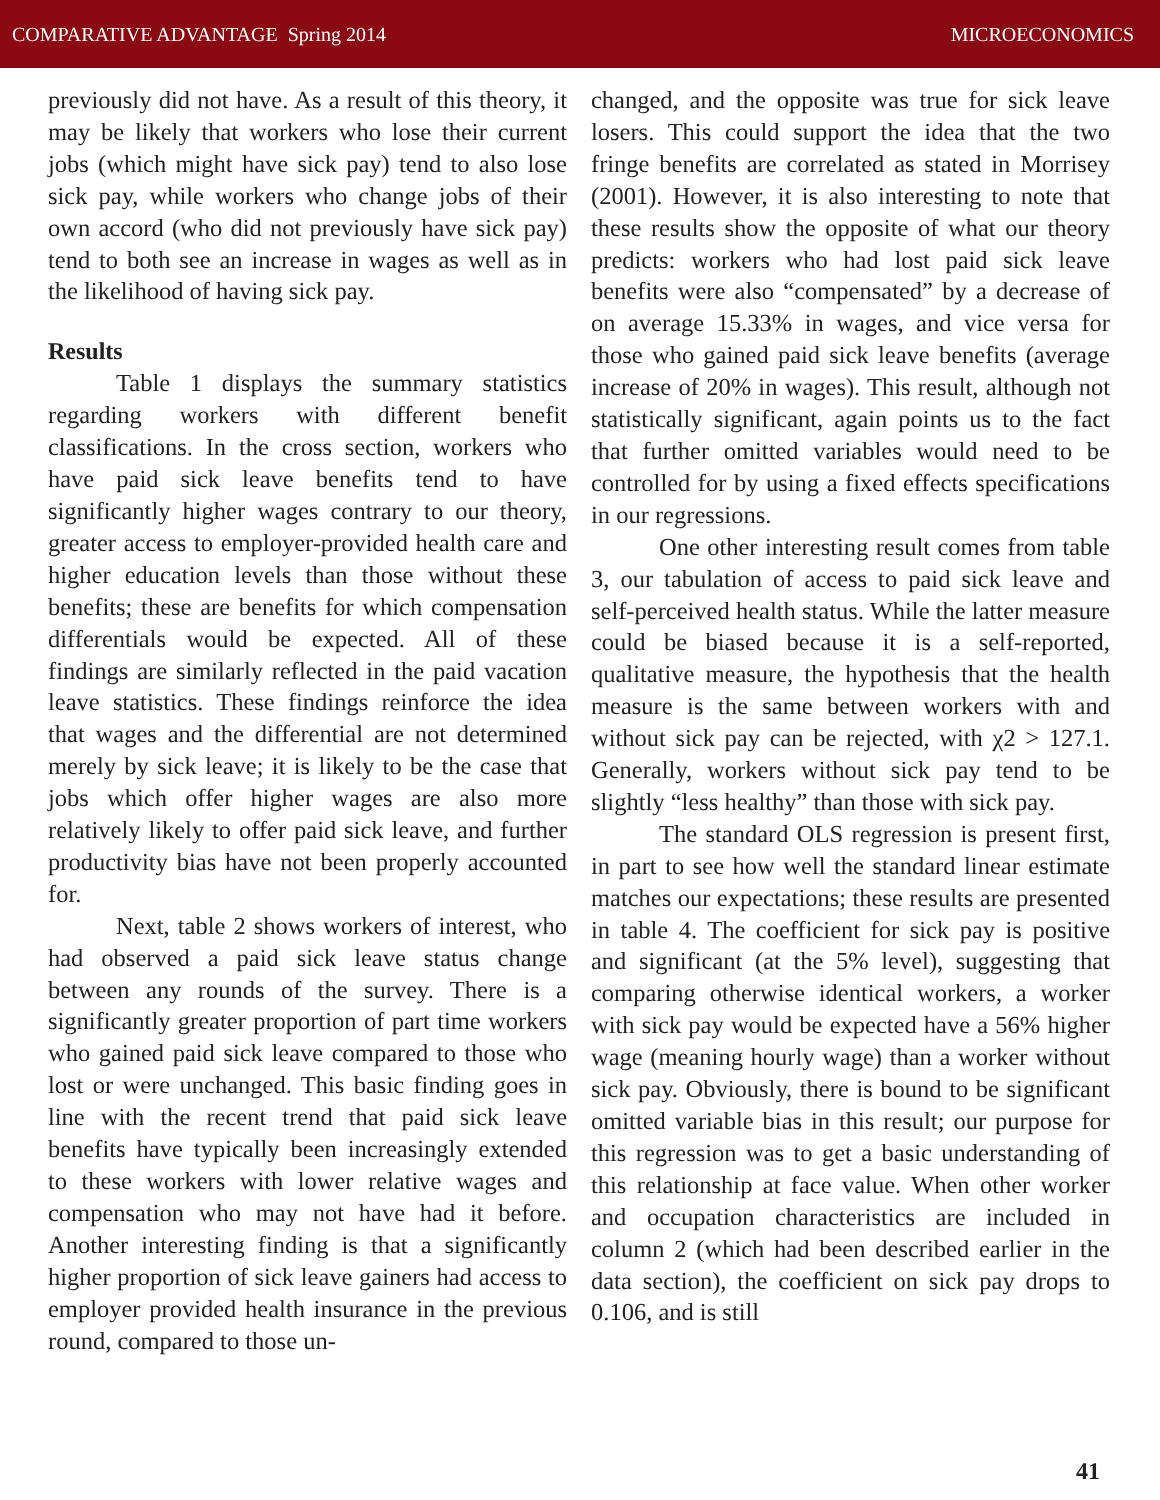COMPARATIVE ADVANTAGE Spring 2014 MICROECONOMICS
previously did not have. As a result of this theory, it may be likely that workers who lose their current jobs (which might have sick pay) tend to also lose sick pay, while workers who change jobs of their own accord (who did not previously have sick pay) tend to both see an increase in wages as well as in the likelihood of having sick pay.
Results
Table 1 displays the summary statistics regarding workers with different benefit classifications. In the cross section, workers who have paid sick leave benefits tend to have significantly higher wages contrary to our theory, greater access to employer-provided health care and higher education levels than those without these benefits; these are benefits for which compensation differentials would be expected. All of these findings are similarly reflected in the paid vacation leave statistics. These findings reinforce the idea that wages and the differential are not determined merely by sick leave; it is likely to be the case that jobs which offer higher wages are also more relatively likely to offer paid sick leave, and further productivity bias have not been properly accounted for.
Next, table 2 shows workers of interest, who had observed a paid sick leave status change between any rounds of the survey. There is a significantly greater proportion of part time workers who gained paid sick leave compared to those who lost or were unchanged. This basic finding goes in line with the recent trend that paid sick leave benefits have typically been increasingly extended to these workers with lower relative wages and compensation who may not have had it before. Another interesting finding is that a significantly higher proportion of sick leave gainers had access to employer provided health insurance in the previous round, compared to those un-
changed, and the opposite was true for sick leave losers. This could support the idea that the two fringe benefits are correlated as stated in Morrisey (2001). However, it is also interesting to note that these results show the opposite of what our theory predicts: workers who had lost paid sick leave benefits were also “compensated” by a decrease of on average 15.33% in wages, and vice versa for those who gained paid sick leave benefits (average increase of 20% in wages). This result, although not statistically significant, again points us to the fact that further omitted variables would need to be controlled for by using a fixed effects specifications in our regressions.
One other interesting result comes from table 3, our tabulation of access to paid sick leave and self-perceived health status. While the latter measure could be biased because it is a self-reported, qualitative measure, the hypothesis that the health measure is the same between workers with and without sick pay can be rejected, with χ2 > 127.1. Generally, workers without sick pay tend to be slightly “less healthy” than those with sick pay.
The standard OLS regression is present first, in part to see how well the standard linear estimate matches our expectations; these results are presented in table 4. The coefficient for sick pay is positive and significant (at the 5% level), suggesting that comparing otherwise identical workers, a worker with sick pay would be expected have a 56% higher wage (meaning hourly wage) than a worker without sick pay. Obviously, there is bound to be significant omitted variable bias in this result; our purpose for this regression was to get a basic understanding of this relationship at face value. When other worker and occupation characteristics are included in column 2 (which had been described earlier in the data section), the coefficient on sick pay drops to 0.106, and is still
41